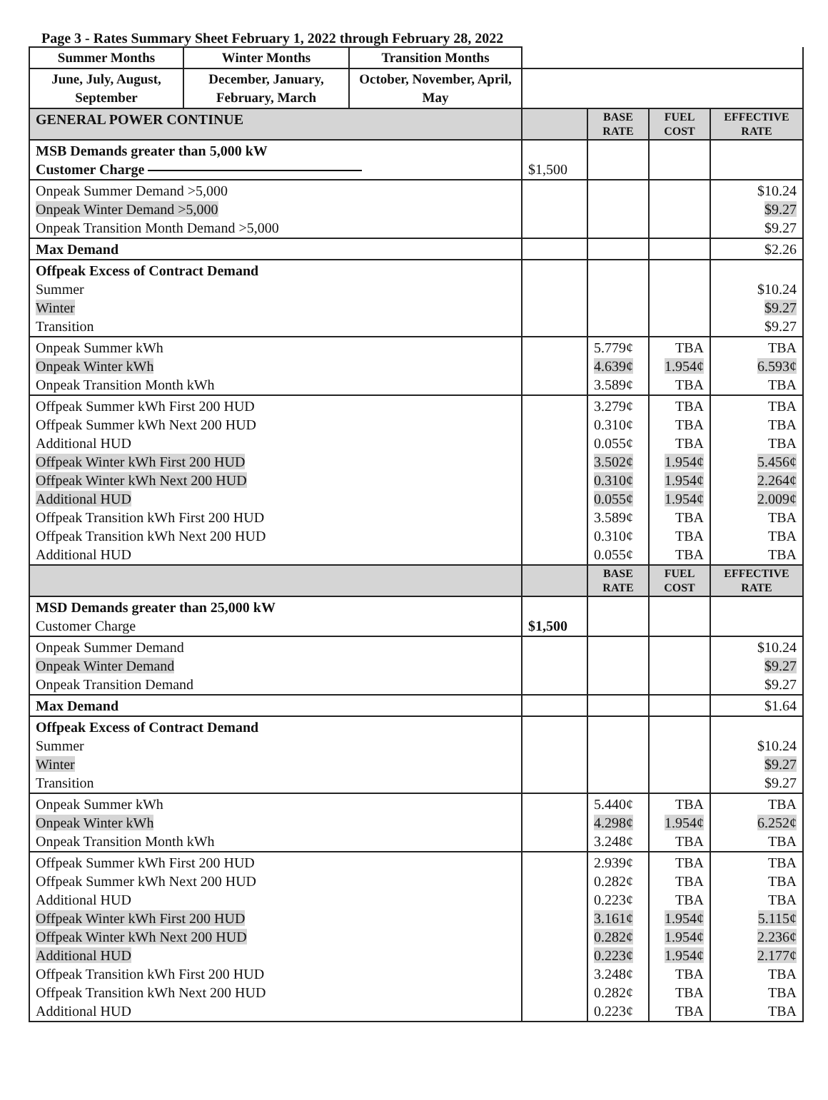Page 3 - Rates Summary Sheet February 1, 2022 through February 28, 2022
| Summer Months | Winter Months | Transition Months | | | | |
| June, July, August, September | December, January, February, March | October, November, April, May | | | | |
| GENERAL POWER CONTINUE | | | | BASE RATE | FUEL COST | EFFECTIVE RATE |
| MSB Demands greater than 5,000 kW Customer Charge | | | $1,500 | | | |
| Onpeak Summer Demand >5,000 Onpeak Winter Demand >5,000 Onpeak Transition Month Demand >5,000 | | | | | | $10.24 $9.27 $9.27 |
| Max Demand | | | | | | $2.26 |
| Offpeak Excess of Contract Demand Summer Winter Transition | | | | | | $10.24 $9.27 $9.27 |
| Onpeak Summer kWh Onpeak Winter kWh Onpeak Transition Month kWh | | | | 5.779¢ 4.639¢ 3.589¢ | TBA 1.954¢ TBA | TBA 6.593¢ TBA |
| Offpeak Summer kWh First 200 HUD Offpeak Summer kWh Next 200 HUD Additional HUD Offpeak Winter kWh First 200 HUD Offpeak Winter kWh Next 200 HUD Additional HUD Offpeak Transition kWh First 200 HUD Offpeak Transition kWh Next 200 HUD Additional HUD | | | | 3.279¢ 0.310¢ 0.055¢ 3.502¢ 0.310¢ 0.055¢ 3.589¢ 0.310¢ 0.055¢ | TBA TBA TBA 1.954¢ 1.954¢ 1.954¢ TBA TBA TBA | TBA TBA TBA 5.456¢ 2.264¢ 2.009¢ TBA TBA TBA |
| | | | | BASE RATE | FUEL COST | EFFECTIVE RATE |
| MSD Demands greater than 25,000 kW Customer Charge | | | $1,500 | | | |
| Onpeak Summer Demand Onpeak Winter Demand Onpeak Transition Demand | | | | | | $10.24 $9.27 $9.27 |
| Max Demand | | | | | | $1.64 |
| Offpeak Excess of Contract Demand Summer Winter Transition | | | | | | $10.24 $9.27 $9.27 |
| Onpeak Summer kWh Onpeak Winter kWh Onpeak Transition Month kWh | | | | 5.440¢ 4.298¢ 3.248¢ | TBA 1.954¢ TBA | TBA 6.252¢ TBA |
| Offpeak Summer kWh First 200 HUD Offpeak Summer kWh Next 200 HUD Additional HUD Offpeak Winter kWh First 200 HUD Offpeak Winter kWh Next 200 HUD Additional HUD Offpeak Transition kWh First 200 HUD Offpeak Transition kWh Next 200 HUD Additional HUD | | | | 2.939¢ 0.282¢ 0.223¢ 3.161¢ 0.282¢ 0.223¢ 3.248¢ 0.282¢ 0.223¢ | TBA TBA TBA 1.954¢ 1.954¢ 1.954¢ TBA TBA TBA | TBA TBA TBA 5.115¢ 2.236¢ 2.177¢ TBA TBA TBA |